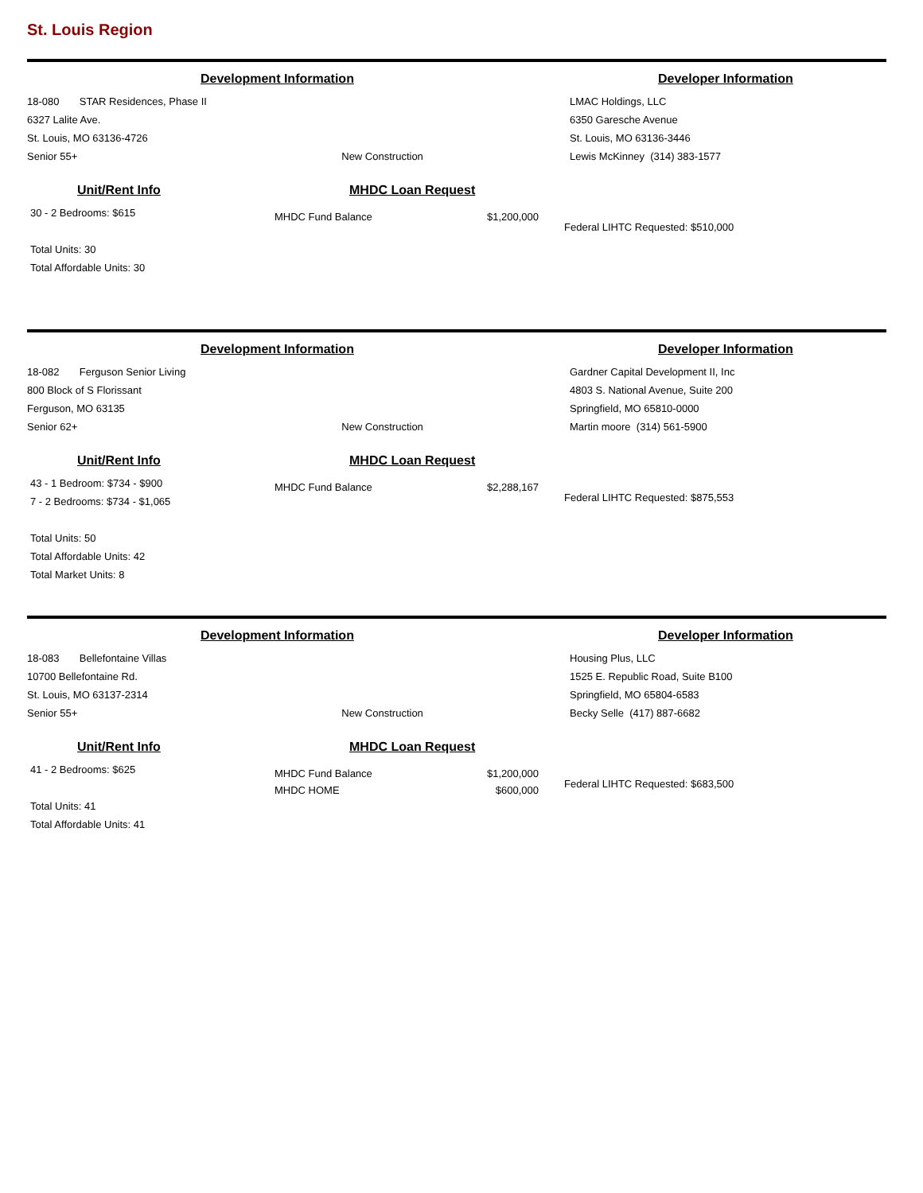St. Louis Region
Development Information
18-080 STAR Residences, Phase II
6327 Lalite Ave.
St. Louis, MO 63136-4726
Senior 55+ New Construction
Developer Information
LMAC Holdings, LLC
6350 Garesche Avenue
St. Louis, MO 63136-3446
Lewis McKinney (314) 383-1577
Unit/Rent Info
30 - 2 Bedrooms: $615
Total Units: 30
Total Affordable Units: 30
MHDC Loan Request
MHDC Fund Balance $1,200,000
Federal LIHTC Requested: $510,000
Development Information
18-082 Ferguson Senior Living
800 Block of S Florissant
Ferguson, MO 63135
Senior 62+ New Construction
Developer Information
Gardner Capital Development II, Inc
4803 S. National Avenue, Suite 200
Springfield, MO 65810-0000
Martin moore (314) 561-5900
Unit/Rent Info
43 - 1 Bedroom: $734 - $900
7 - 2 Bedrooms: $734 - $1,065
Total Units: 50
Total Affordable Units: 42
Total Market Units: 8
MHDC Loan Request
MHDC Fund Balance $2,288,167
Federal LIHTC Requested: $875,553
Development Information
18-083 Bellefontaine Villas
10700 Bellefontaine Rd.
St. Louis, MO 63137-2314
Senior 55+ New Construction
Developer Information
Housing Plus, LLC
1525 E. Republic Road, Suite B100
Springfield, MO 65804-6583
Becky Selle (417) 887-6682
Unit/Rent Info
41 - 2 Bedrooms: $625
Total Units: 41
Total Affordable Units: 41
MHDC Loan Request
MHDC Fund Balance $1,200,000
MHDC HOME $600,000
Federal LIHTC Requested: $683,500